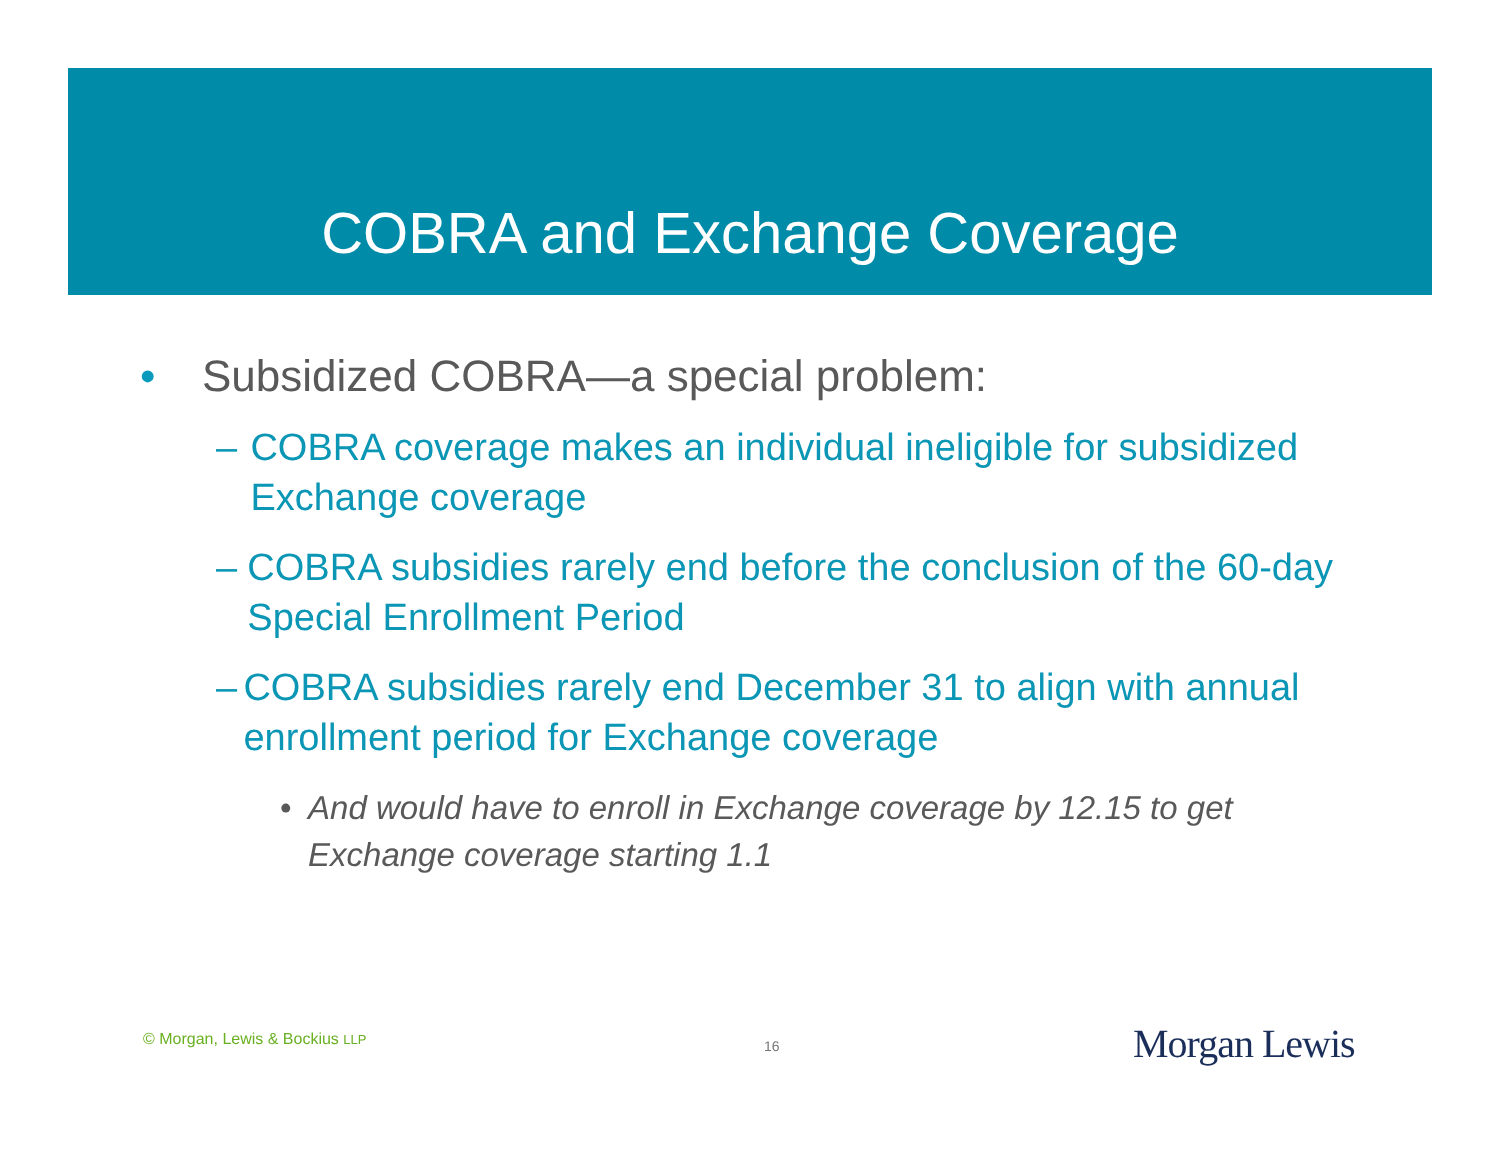COBRA and Exchange Coverage
• Subsidized COBRA—a special problem:
– COBRA coverage makes an individual ineligible for subsidized Exchange coverage
– COBRA subsidies rarely end before the conclusion of the 60-day Special Enrollment Period
– COBRA subsidies rarely end December 31 to align with annual enrollment period for Exchange coverage
• And would have to enroll in Exchange coverage by 12.15 to get Exchange coverage starting 1.1
© Morgan, Lewis & Bockius LLP 16 Morgan Lewis